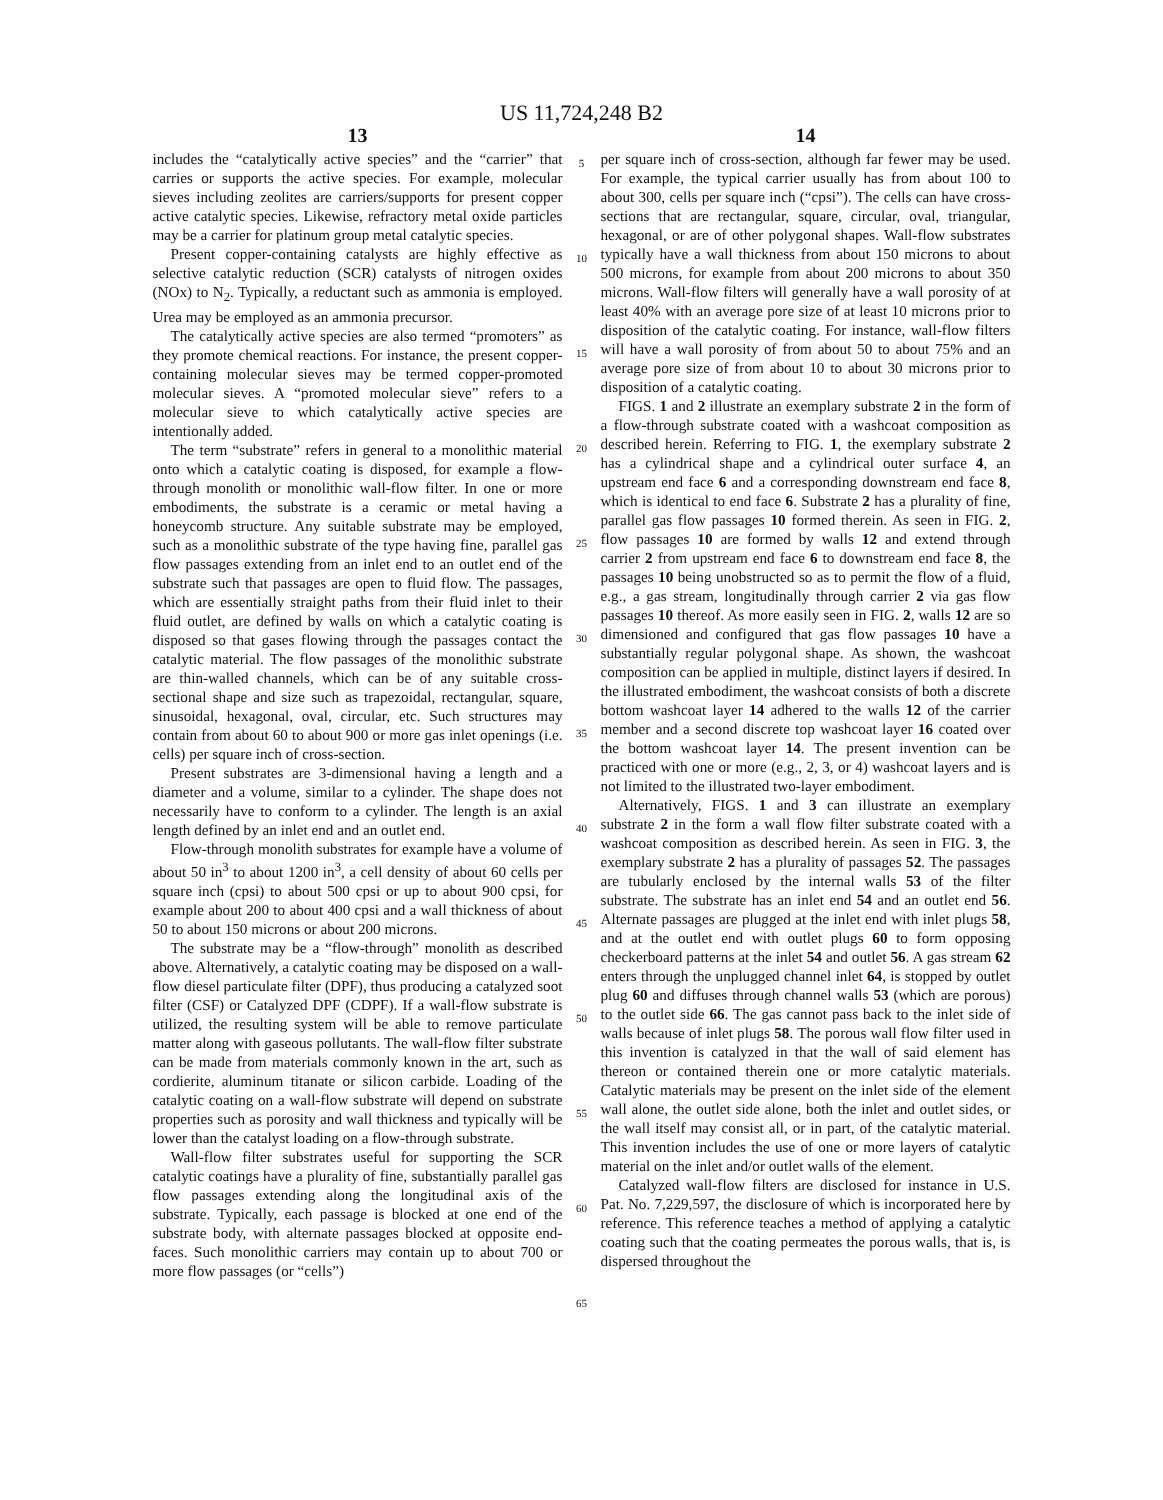US 11,724,248 B2
13
includes the “catalytically active species” and the “carrier” that carries or supports the active species. For example, molecular sieves including zeolites are carriers/supports for present copper active catalytic species. Likewise, refractory metal oxide particles may be a carrier for platinum group metal catalytic species.
Present copper-containing catalysts are highly effective as selective catalytic reduction (SCR) catalysts of nitrogen oxides (NOx) to N<sub>2</sub>. Typically, a reductant such as ammonia is employed. Urea may be employed as an ammonia precursor.
The catalytically active species are also termed “promoters” as they promote chemical reactions. For instance, the present copper-containing molecular sieves may be termed copper-promoted molecular sieves. A “promoted molecular sieve” refers to a molecular sieve to which catalytically active species are intentionally added.
The term “substrate” refers in general to a monolithic material onto which a catalytic coating is disposed, for example a flow-through monolith or monolithic wall-flow filter. In one or more embodiments, the substrate is a ceramic or metal having a honeycomb structure. Any suitable substrate may be employed, such as a monolithic substrate of the type having fine, parallel gas flow passages extending from an inlet end to an outlet end of the substrate such that passages are open to fluid flow. The passages, which are essentially straight paths from their fluid inlet to their fluid outlet, are defined by walls on which a catalytic coating is disposed so that gases flowing through the passages contact the catalytic material. The flow passages of the monolithic substrate are thin-walled channels, which can be of any suitable cross-sectional shape and size such as trapezoidal, rectangular, square, sinusoidal, hexagonal, oval, circular, etc. Such structures may contain from about 60 to about 900 or more gas inlet openings (i.e. cells) per square inch of cross-section.
Present substrates are 3-dimensional having a length and a diameter and a volume, similar to a cylinder. The shape does not necessarily have to conform to a cylinder. The length is an axial length defined by an inlet end and an outlet end.
Flow-through monolith substrates for example have a volume of about 50 in<sup>3</sup> to about 1200 in<sup>3</sup>, a cell density of about 60 cells per square inch (cpsi) to about 500 cpsi or up to about 900 cpsi, for example about 200 to about 400 cpsi and a wall thickness of about 50 to about 150 microns or about 200 microns.
The substrate may be a “flow-through” monolith as described above. Alternatively, a catalytic coating may be disposed on a wall-flow diesel particulate filter (DPF), thus producing a catalyzed soot filter (CSF) or Catalyzed DPF (CDPF). If a wall-flow substrate is utilized, the resulting system will be able to remove particulate matter along with gaseous pollutants. The wall-flow filter substrate can be made from materials commonly known in the art, such as cordierite, aluminum titanate or silicon carbide. Loading of the catalytic coating on a wall-flow substrate will depend on substrate properties such as porosity and wall thickness and typically will be lower than the catalyst loading on a flow-through substrate.
Wall-flow filter substrates useful for supporting the SCR catalytic coatings have a plurality of fine, substantially parallel gas flow passages extending along the longitudinal axis of the substrate. Typically, each passage is blocked at one end of the substrate body, with alternate passages blocked at opposite end-faces. Such monolithic carriers may contain up to about 700 or more flow passages (or “cells”)
5
10
15
20
25
30
35
40
45
50
55
60
65
14
per square inch of cross-section, although far fewer may be used. For example, the typical carrier usually has from about 100 to about 300, cells per square inch (“cpsi”). The cells can have cross-sections that are rectangular, square, circular, oval, triangular, hexagonal, or are of other polygonal shapes. Wall-flow substrates typically have a wall thickness from about 150 microns to about 500 microns, for example from about 200 microns to about 350 microns. Wall-flow filters will generally have a wall porosity of at least 40% with an average pore size of at least 10 microns prior to disposition of the catalytic coating. For instance, wall-flow filters will have a wall porosity of from about 50 to about 75% and an average pore size of from about 10 to about 30 microns prior to disposition of a catalytic coating.
FIGS. 1 and 2 illustrate an exemplary substrate 2 in the form of a flow-through substrate coated with a washcoat composition as described herein. Referring to FIG. 1, the exemplary substrate 2 has a cylindrical shape and a cylindrical outer surface 4, an upstream end face 6 and a corresponding downstream end face 8, which is identical to end face 6. Substrate 2 has a plurality of fine, parallel gas flow passages 10 formed therein. As seen in FIG. 2, flow passages 10 are formed by walls 12 and extend through carrier 2 from upstream end face 6 to downstream end face 8, the passages 10 being unobstructed so as to permit the flow of a fluid, e.g., a gas stream, longitudinally through carrier 2 via gas flow passages 10 thereof. As more easily seen in FIG. 2, walls 12 are so dimensioned and configured that gas flow passages 10 have a substantially regular polygonal shape. As shown, the washcoat composition can be applied in multiple, distinct layers if desired. In the illustrated embodiment, the washcoat consists of both a discrete bottom washcoat layer 14 adhered to the walls 12 of the carrier member and a second discrete top washcoat layer 16 coated over the bottom washcoat layer 14. The present invention can be practiced with one or more (e.g., 2, 3, or 4) washcoat layers and is not limited to the illustrated two-layer embodiment.
Alternatively, FIGS. 1 and 3 can illustrate an exemplary substrate 2 in the form a wall flow filter substrate coated with a washcoat composition as described herein. As seen in FIG. 3, the exemplary substrate 2 has a plurality of passages 52. The passages are tubularly enclosed by the internal walls 53 of the filter substrate. The substrate has an inlet end 54 and an outlet end 56. Alternate passages are plugged at the inlet end with inlet plugs 58, and at the outlet end with outlet plugs 60 to form opposing checkerboard patterns at the inlet 54 and outlet 56. A gas stream 62 enters through the unplugged channel inlet 64, is stopped by outlet plug 60 and diffuses through channel walls 53 (which are porous) to the outlet side 66. The gas cannot pass back to the inlet side of walls because of inlet plugs 58. The porous wall flow filter used in this invention is catalyzed in that the wall of said element has thereon or contained therein one or more catalytic materials. Catalytic materials may be present on the inlet side of the element wall alone, the outlet side alone, both the inlet and outlet sides, or the wall itself may consist all, or in part, of the catalytic material. This invention includes the use of one or more layers of catalytic material on the inlet and/or outlet walls of the element.
Catalyzed wall-flow filters are disclosed for instance in U.S. Pat. No. 7,229,597, the disclosure of which is incorporated here by reference. This reference teaches a method of applying a catalytic coating such that the coating permeates the porous walls, that is, is dispersed throughout the